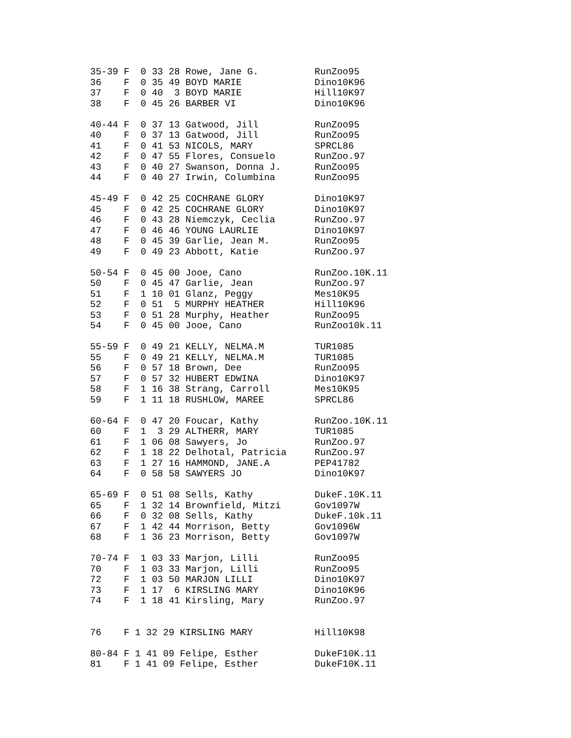35-39 F  0 33 28 Rowe, Jane G.          RunZoo95
36    F  0 35 49 BOYD MARIE             Dino10K96
37    F  0 40  3 BOYD MARIE             Hill10K97
38    F  0 45 26 BARBER VI              Dino10K96

40-44 F  0 37 13 Gatwood, Jill          RunZoo95
40    F  0 37 13 Gatwood, Jill          RunZoo95
41    F  0 41 53 NICOLS, MARY           SPRCL86
42    F  0 47 55 Flores, Consuelo       RunZoo.97
43    F  0 40 27 Swanson, Donna J.      RunZoo95
44    F  0 40 27 Irwin, Columbina       RunZoo95

45-49 F  0 42 25 COCHRANE GLORY         Dino10K97
45    F  0 42 25 COCHRANE GLORY         Dino10K97
46    F  0 43 28 Niemczyk, Ceclia       RunZoo.97
47    F  0 46 46 YOUNG LAURLIE          Dino10K97
48    F  0 45 39 Garlie, Jean M.        RunZoo95
49    F  0 49 23 Abbott, Katie          RunZoo.97

50-54 F  0 45 00 Jooe, Cano             RunZoo.10K.11
50    F  0 45 47 Garlie, Jean           RunZoo.97
51    F  1 10 01 Glanz, Peggy           Mes10K95
52    F  0 51  5 MURPHY HEATHER         Hill10K96
53    F  0 51 28 Murphy, Heather        RunZoo95
54    F  0 45 00 Jooe, Cano             RunZoo10k.11

55-59 F  0 49 21 KELLY, NELMA.M         TUR1085
55    F  0 49 21 KELLY, NELMA.M         TUR1085
56    F  0 57 18 Brown, Dee             RunZoo95
57    F  0 57 32 HUBERT EDWINA          Dino10K97
58    F  1 16 38 Strang, Carroll        Mes10K95
59    F  1 11 18 RUSHLOW, MAREE         SPRCL86

60-64 F  0 47 20 Foucar, Kathy          RunZoo.10K.11
60    F  1  3 29 ALTHERR, MARY          TUR1085
61    F  1 06 08 Sawyers, Jo            RunZoo.97
62    F  1 18 22 Delhotal, Patricia     RunZoo.97
63    F  1 27 16 HAMMOND, JANE.A        PEP41782
64    F  0 58 58 SAWYERS JO             Dino10K97

65-69 F  0 51 08 Sells, Kathy           DukeF.10K.11
65    F  1 32 14 Brownfield, Mitzi      Gov1097W
66    F  0 32 08 Sells, Kathy           DukeF.10k.11
67    F  1 42 44 Morrison, Betty        Gov1096W
68    F  1 36 23 Morrison, Betty        Gov1097W

70-74 F  1 03 33 Marjon, Lilli          RunZoo95
70    F  1 03 33 Marjon, Lilli          RunZoo95
72    F  1 03 50 MARJON LILLI           Dino10K97
73    F  1 17  6 KIRSLING MARY          Dino10K96
74    F  1 18 41 Kirsling, Mary         RunZoo.97


76    F 1 32 29 KIRSLING MARY           Hill10K98

80-84 F 1 41 09 Felipe, Esther          DukeF10K.11
81    F 1 41 09 Felipe, Esther          DukeF10K.11